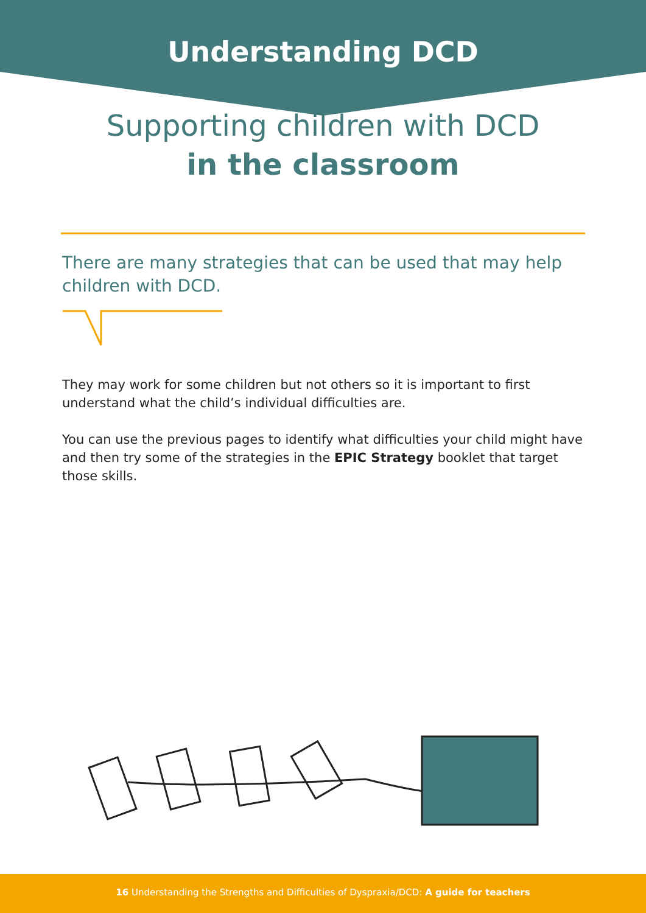Understanding DCD
Supporting children with DCD
in the classroom
There are many strategies that can be used that may help children with DCD.
They may work for some children but not others so it is important to first understand what the child’s individual difficulties are.
You can use the previous pages to identify what difficulties your child might have and then try some of the strategies in the EPIC Strategy booklet that target those skills.
16 Understanding the Strengths and Difficulties of Dyspraxia/DCD: A guide for teachers